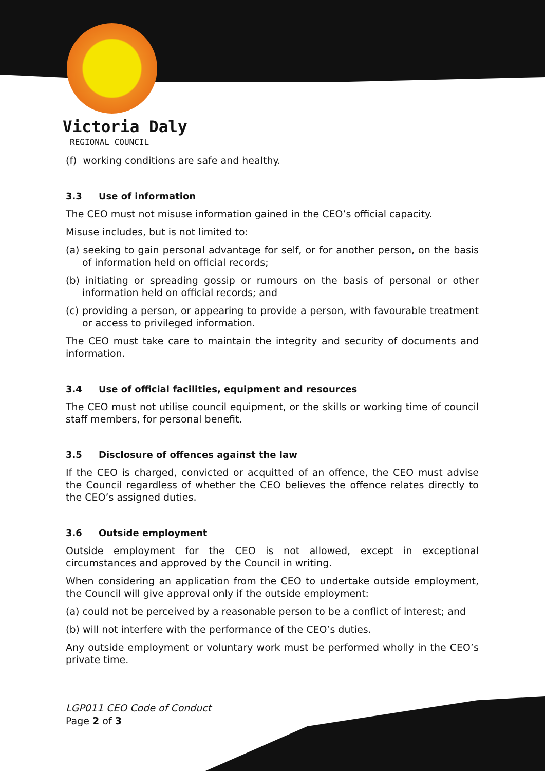Victoria Daly
REGIONAL COUNCIL
(f) working conditions are safe and healthy.
3.3 Use of information
The CEO must not misuse information gained in the CEO’s official capacity.
Misuse includes, but is not limited to:
(a) seeking to gain personal advantage for self, or for another person, on the basis of information held on official records;
(b) initiating or spreading gossip or rumours on the basis of personal or other information held on official records; and
(c) providing a person, or appearing to provide a person, with favourable treatment or access to privileged information.
The CEO must take care to maintain the integrity and security of documents and information.
3.4 Use of official facilities, equipment and resources
The CEO must not utilise council equipment, or the skills or working time of council staff members, for personal benefit.
3.5 Disclosure of offences against the law
If the CEO is charged, convicted or acquitted of an offence, the CEO must advise the Council regardless of whether the CEO believes the offence relates directly to the CEO’s assigned duties.
3.6 Outside employment
Outside employment for the CEO is not allowed, except in exceptional circumstances and approved by the Council in writing.
When considering an application from the CEO to undertake outside employment, the Council will give approval only if the outside employment:
(a) could not be perceived by a reasonable person to be a conflict of interest; and
(b) will not interfere with the performance of the CEO’s duties.
Any outside employment or voluntary work must be performed wholly in the CEO’s private time.
LGP011 CEO Code of Conduct
Page 2 of 3